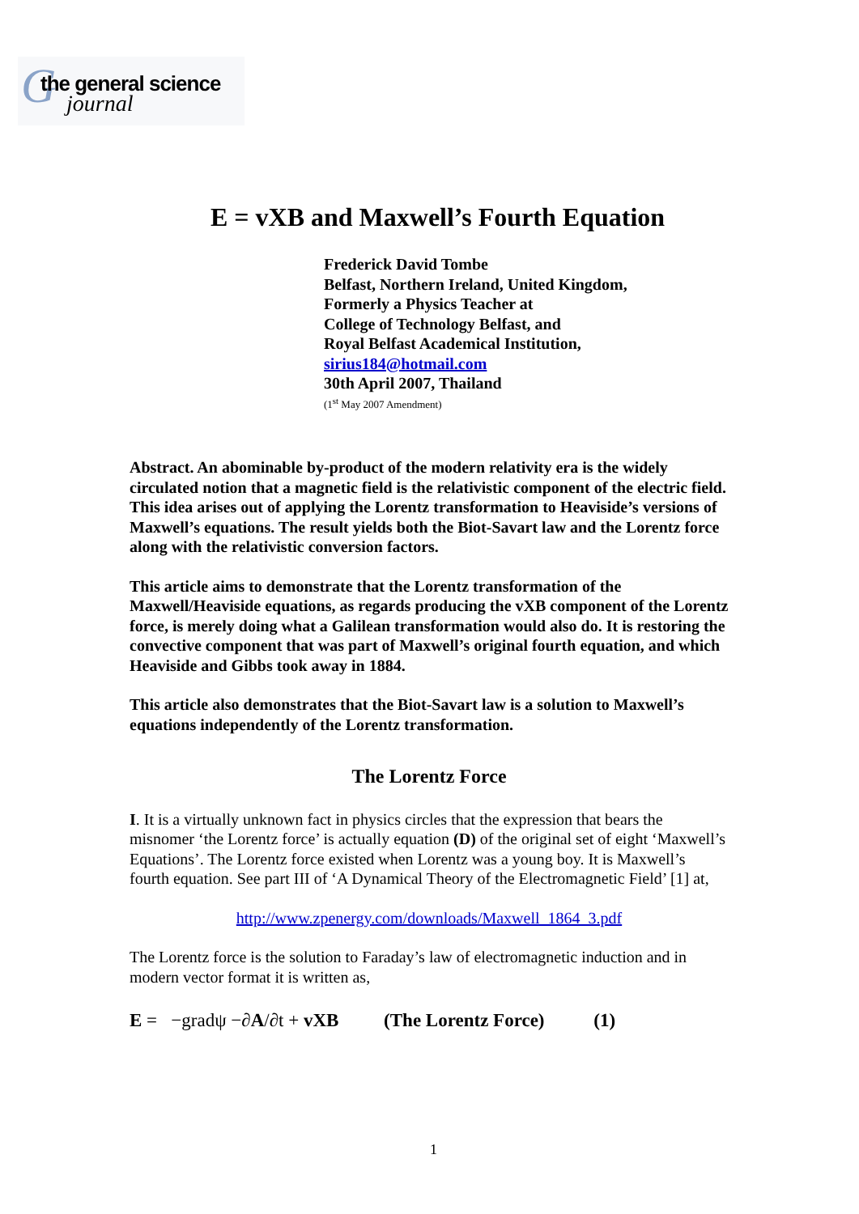G the general science
journal
E = vXB and Maxwell’s Fourth Equation
Frederick David Tombe
Belfast, Northern Ireland, United Kingdom,
Formerly a Physics Teacher at
College of Technology Belfast, and
Royal Belfast Academical Institution,
sirius184@hotmail.com
30th April 2007, Thailand
(1<sup>st</sup> May 2007 Amendment)
Abstract. An abominable by-product of the modern relativity era is the widely circulated notion that a magnetic field is the relativistic component of the electric field. This idea arises out of applying the Lorentz transformation to Heaviside’s versions of Maxwell’s equations. The result yields both the Biot-Savart law and the Lorentz force along with the relativistic conversion factors.
This article aims to demonstrate that the Lorentz transformation of the Maxwell/Heaviside equations, as regards producing the vXB component of the Lorentz force, is merely doing what a Galilean transformation would also do. It is restoring the convective component that was part of Maxwell’s original fourth equation, and which Heaviside and Gibbs took away in 1884.
This article also demonstrates that the Biot-Savart law is a solution to Maxwell’s equations independently of the Lorentz transformation.
The Lorentz Force
I. It is a virtually unknown fact in physics circles that the expression that bears the misnomer ‘the Lorentz force’ is actually equation (D) of the original set of eight ‘Maxwell’s Equations’. The Lorentz force existed when Lorentz was a young boy. It is Maxwell’s fourth equation. See part III of ‘A Dynamical Theory of the Electromagnetic Field’ [1] at,
http://www.zpenergy.com/downloads/Maxwell_1864_3.pdf
The Lorentz force is the solution to Faraday’s law of electromagnetic induction and in modern vector format it is written as,
E = −gradψ −∂A/∂t + vXB (The Lorentz Force) (1)
1